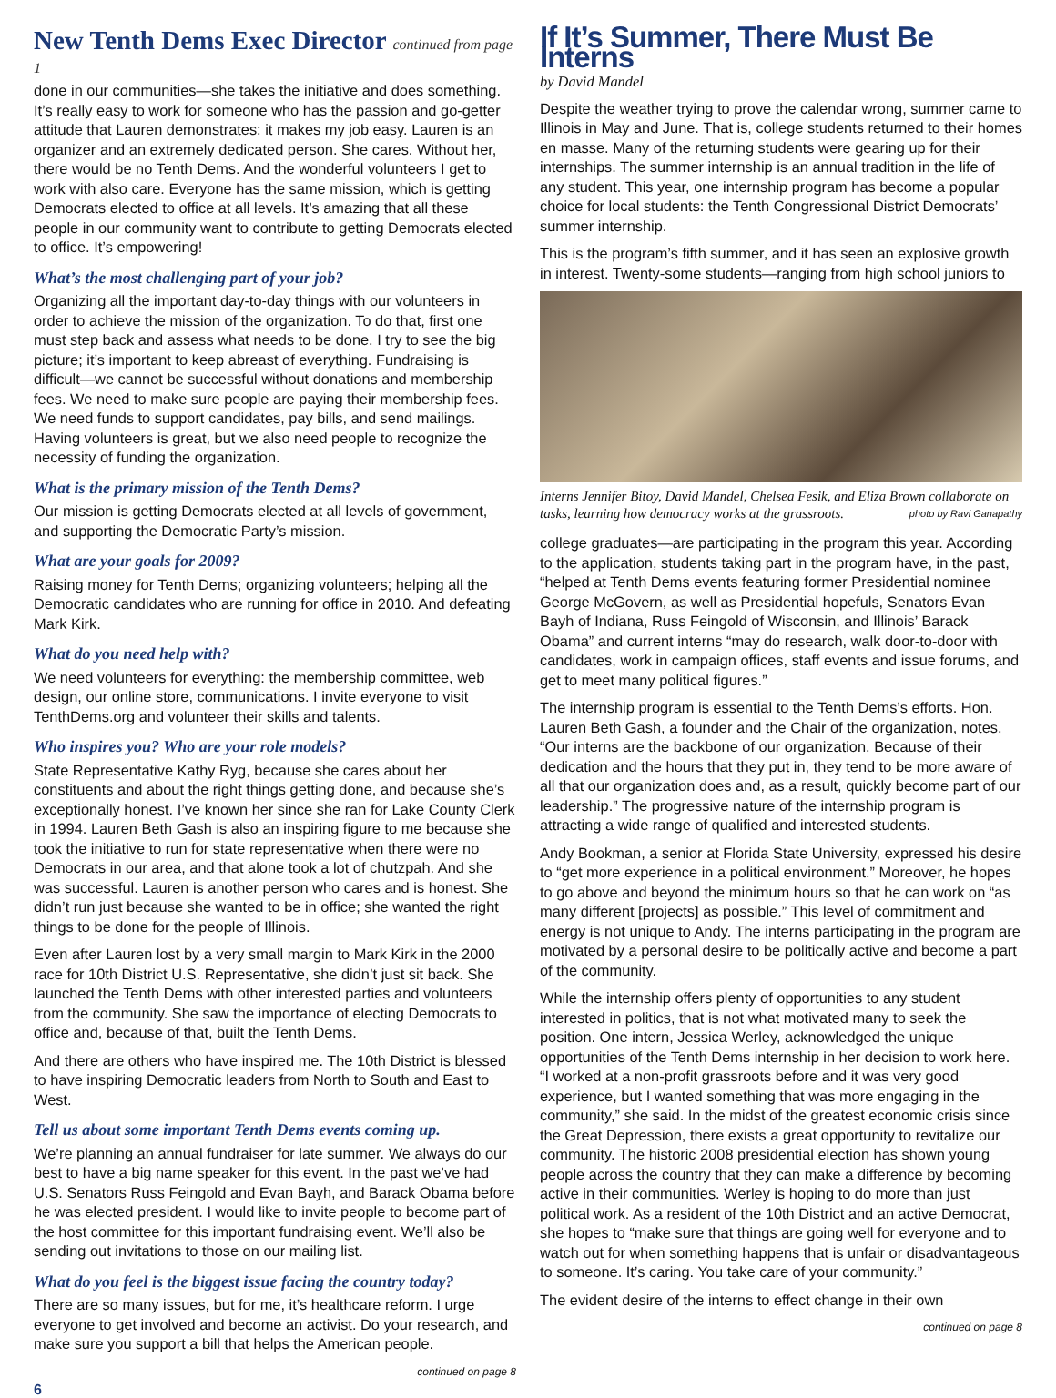New Tenth Dems Exec Director continued from page 1
done in our communities—she takes the initiative and does something. It’s really easy to work for someone who has the passion and go-getter attitude that Lauren demonstrates: it makes my job easy. Lauren is an organizer and an extremely dedicated person. She cares. Without her, there would be no Tenth Dems. And the wonderful volunteers I get to work with also care. Everyone has the same mission, which is getting Democrats elected to office at all levels. It’s amazing that all these people in our community want to contribute to getting Democrats elected to office. It’s empowering!
What’s the most challenging part of your job?
Organizing all the important day-to-day things with our volunteers in order to achieve the mission of the organization. To do that, first one must step back and assess what needs to be done. I try to see the big picture; it’s important to keep abreast of everything. Fundraising is difficult—we cannot be successful without donations and membership fees. We need to make sure people are paying their membership fees. We need funds to support candidates, pay bills, and send mailings. Having volunteers is great, but we also need people to recognize the necessity of funding the organization.
What is the primary mission of the Tenth Dems?
Our mission is getting Democrats elected at all levels of government, and supporting the Democratic Party’s mission.
What are your goals for 2009?
Raising money for Tenth Dems; organizing volunteers; helping all the Democratic candidates who are running for office in 2010. And defeating Mark Kirk.
What do you need help with?
We need volunteers for everything: the membership committee, web design, our online store, communications. I invite everyone to visit TenthDems.org and volunteer their skills and talents.
Who inspires you? Who are your role models?
State Representative Kathy Ryg, because she cares about her constituents and about the right things getting done, and because she’s exceptionally honest. I’ve known her since she ran for Lake County Clerk in 1994. Lauren Beth Gash is also an inspiring figure to me because she took the initiative to run for state representative when there were no Democrats in our area, and that alone took a lot of chutzpah. And she was successful. Lauren is another person who cares and is honest. She didn’t run just because she wanted to be in office; she wanted the right things to be done for the people of Illinois.
Even after Lauren lost by a very small margin to Mark Kirk in the 2000 race for 10th District U.S. Representative, she didn’t just sit back. She launched the Tenth Dems with other interested parties and volunteers from the community. She saw the importance of electing Democrats to office and, because of that, built the Tenth Dems.
And there are others who have inspired me. The 10th District is blessed to have inspiring Democratic leaders from North to South and East to West.
Tell us about some important Tenth Dems events coming up.
We’re planning an annual fundraiser for late summer. We always do our best to have a big name speaker for this event. In the past we’ve had U.S. Senators Russ Feingold and Evan Bayh, and Barack Obama before he was elected president. I would like to invite people to become part of the host committee for this important fundraising event. We’ll also be sending out invitations to those on our mailing list.
What do you feel is the biggest issue facing the country today?
There are so many issues, but for me, it’s healthcare reform. I urge everyone to get involved and become an activist. Do your research, and make sure you support a bill that helps the American people.
continued on page 8
If It’s Summer, There Must Be Interns
by David Mandel
Despite the weather trying to prove the calendar wrong, summer came to Illinois in May and June. That is, college students returned to their homes en masse. Many of the returning students were gearing up for their internships. The summer internship is an annual tradition in the life of any student. This year, one internship program has become a popular choice for local students: the Tenth Congressional District Democrats’ summer internship.
This is the program’s fifth summer, and it has seen an explosive growth in interest. Twenty-some students—ranging from high school juniors to
Interns Jennifer Bitoy, David Mandel, Chelsea Fesik, and Eliza Brown collaborate on tasks, learning how democracy works at the grassroots. photo by Ravi Ganapathy
college graduates—are participating in the program this year. According to the application, students taking part in the program have, in the past, “helped at Tenth Dems events featuring former Presidential nominee George McGovern, as well as Presidential hopefuls, Senators Evan Bayh of Indiana, Russ Feingold of Wisconsin, and Illinois’ Barack Obama” and current interns “may do research, walk door-to-door with candidates, work in campaign offices, staff events and issue forums, and get to meet many political figures.”
The internship program is essential to the Tenth Dems’s efforts. Hon. Lauren Beth Gash, a founder and the Chair of the organization, notes, “Our interns are the backbone of our organization. Because of their dedication and the hours that they put in, they tend to be more aware of all that our organization does and, as a result, quickly become part of our leadership.” The progressive nature of the internship program is attracting a wide range of qualified and interested students.
Andy Bookman, a senior at Florida State University, expressed his desire to “get more experience in a political environment.” Moreover, he hopes to go above and beyond the minimum hours so that he can work on “as many different [projects] as possible.” This level of commitment and energy is not unique to Andy. The interns participating in the program are motivated by a personal desire to be politically active and become a part of the community.
While the internship offers plenty of opportunities to any student interested in politics, that is not what motivated many to seek the position. One intern, Jessica Werley, acknowledged the unique opportunities of the Tenth Dems internship in her decision to work here. “I worked at a non-profit grassroots before and it was very good experience, but I wanted something that was more engaging in the community,” she said. In the midst of the greatest economic crisis since the Great Depression, there exists a great opportunity to revitalize our community. The historic 2008 presidential election has shown young people across the country that they can make a difference by becoming active in their communities. Werley is hoping to do more than just political work. As a resident of the 10th District and an active Democrat, she hopes to “make sure that things are going well for everyone and to watch out for when something happens that is unfair or disadvantageous to someone. It’s caring. You take care of your community.”
The evident desire of the interns to effect change in their own
continued on page 8
6